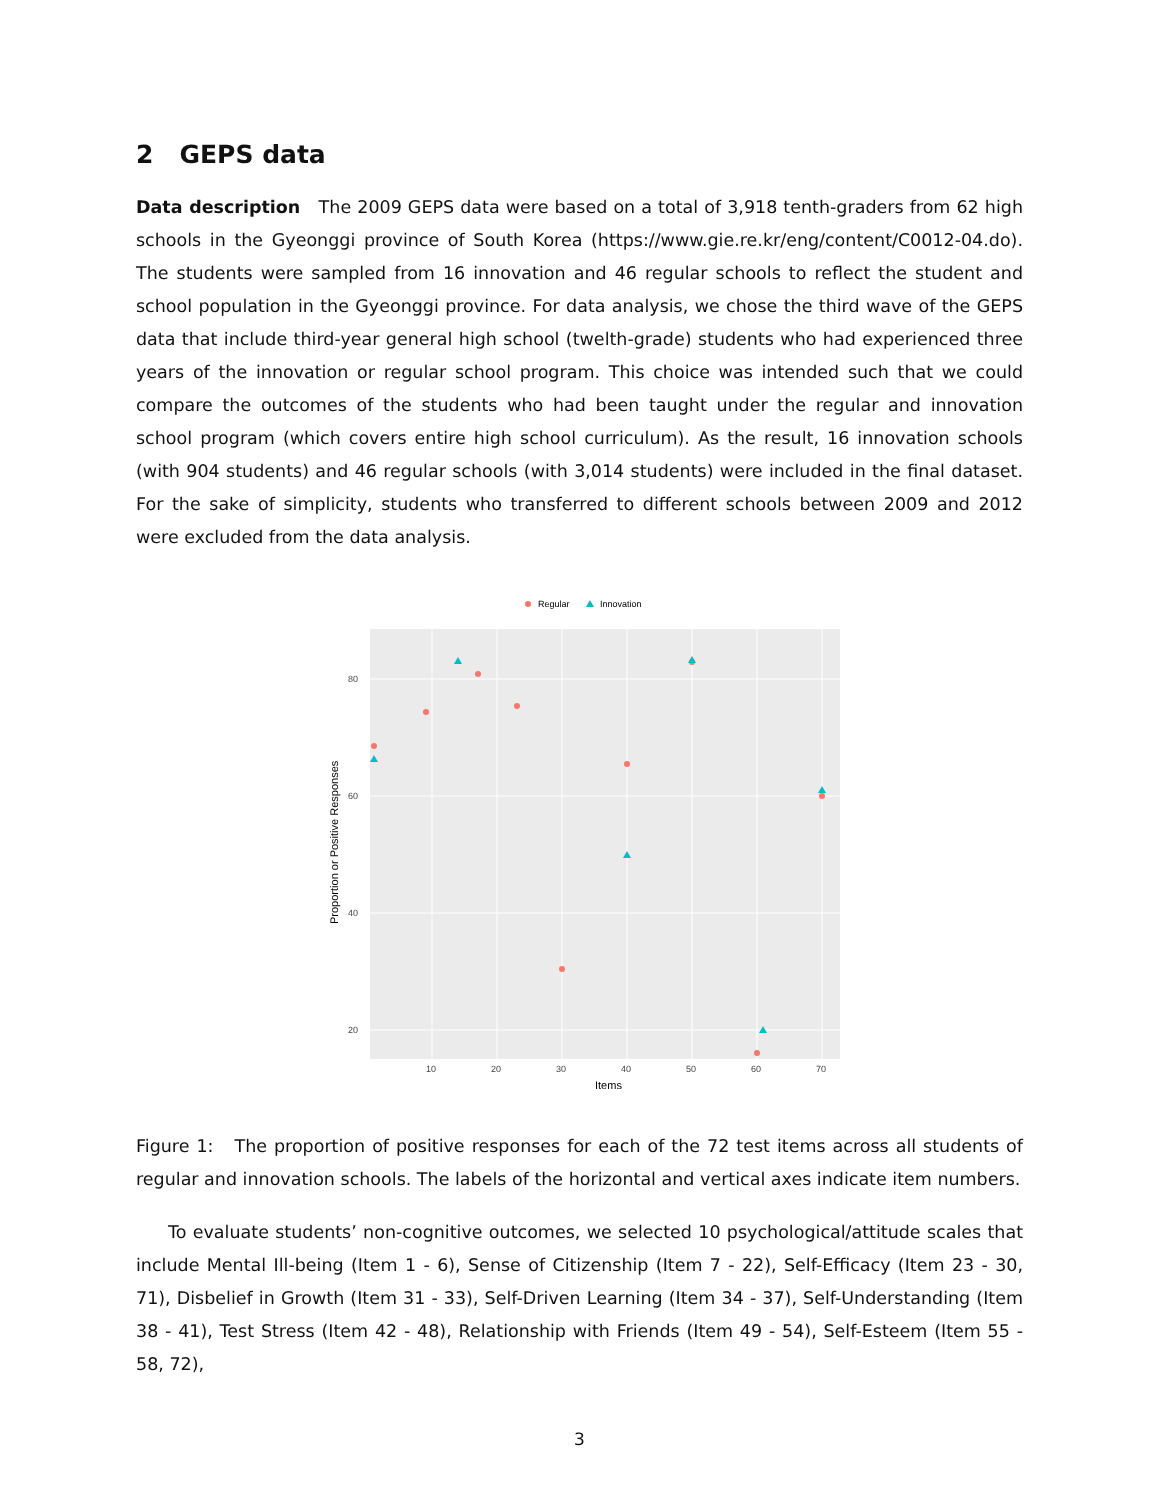2 GEPS data
Data description The 2009 GEPS data were based on a total of 3,918 tenth-graders from 62 high schools in the Gyeonggi province of South Korea (https://www.gie.re.kr/eng/content/C0012-04.do). The students were sampled from 16 innovation and 46 regular schools to reflect the student and school population in the Gyeonggi province. For data analysis, we chose the third wave of the GEPS data that include third-year general high school (twelth-grade) students who had experienced three years of the innovation or regular school program. This choice was intended such that we could compare the outcomes of the students who had been taught under the regular and innovation school program (which covers entire high school curriculum). As the result, 16 innovation schools (with 904 students) and 46 regular schools (with 3,014 students) were included in the final dataset. For the sake of simplicity, students who transferred to different schools between 2009 and 2012 were excluded from the data analysis.
Regular
Innovation
80
60
40
20
10
20
30
40
50
60
70
Items
Proportion or Positive Responses
Figure 1: The proportion of positive responses for each of the 72 test items across all students of regular and innovation schools. The labels of the horizontal and vertical axes indicate item numbers.
To evaluate students’ non-cognitive outcomes, we selected 10 psychological/attitude scales that include Mental Ill-being (Item 1 - 6), Sense of Citizenship (Item 7 - 22), Self-Efficacy (Item 23 - 30, 71), Disbelief in Growth (Item 31 - 33), Self-Driven Learning (Item 34 - 37), Self-Understanding (Item 38 - 41), Test Stress (Item 42 - 48), Relationship with Friends (Item 49 - 54), Self-Esteem (Item 55 - 58, 72),
3